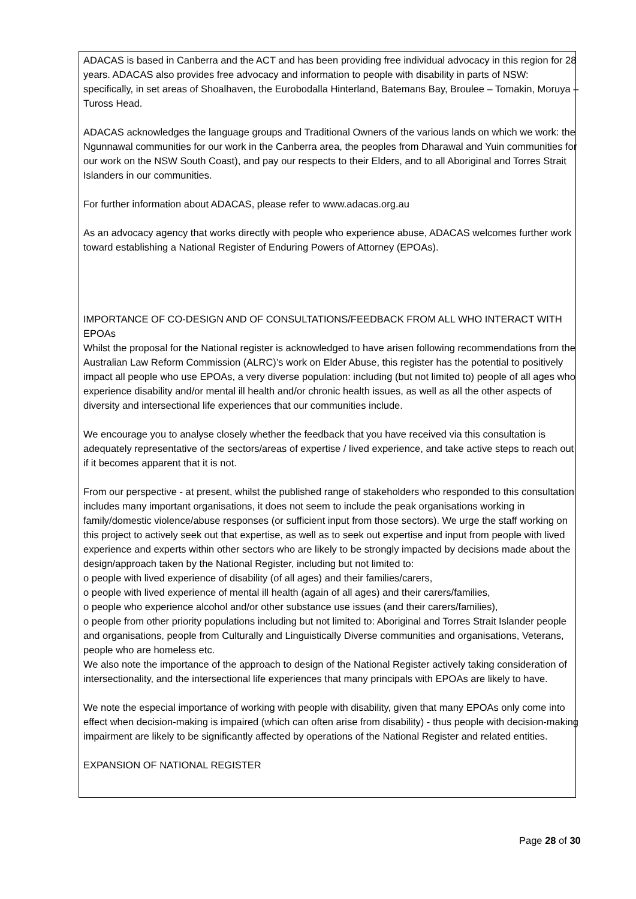ADACAS is based in Canberra and the ACT and has been providing free individual advocacy in this region for 28 years. ADACAS also provides free advocacy and information to people with disability in parts of NSW: specifically, in set areas of Shoalhaven, the Eurobodalla Hinterland, Batemans Bay, Broulee – Tomakin, Moruya – Tuross Head.
ADACAS acknowledges the language groups and Traditional Owners of the various lands on which we work: the Ngunnawal communities for our work in the Canberra area, the peoples from Dharawal and Yuin communities for our work on the NSW South Coast), and pay our respects to their Elders, and to all Aboriginal and Torres Strait Islanders in our communities.
For further information about ADACAS, please refer to www.adacas.org.au
As an advocacy agency that works directly with people who experience abuse, ADACAS welcomes further work toward establishing a National Register of Enduring Powers of Attorney (EPOAs).
IMPORTANCE OF CO-DESIGN AND OF CONSULTATIONS/FEEDBACK FROM ALL WHO INTERACT WITH EPOAs
Whilst the proposal for the National register is acknowledged to have arisen following recommendations from the Australian Law Reform Commission (ALRC)’s work on Elder Abuse, this register has the potential to positively impact all people who use EPOAs, a very diverse population: including (but not limited to) people of all ages who experience disability and/or mental ill health and/or chronic health issues, as well as all the other aspects of diversity and intersectional life experiences that our communities include.
We encourage you to analyse closely whether the feedback that you have received via this consultation is adequately representative of the sectors/areas of expertise / lived experience, and take active steps to reach out if it becomes apparent that it is not.
From our perspective - at present, whilst the published range of stakeholders who responded to this consultation includes many important organisations, it does not seem to include the peak organisations working in family/domestic violence/abuse responses (or sufficient input from those sectors). We urge the staff working on this project to actively seek out that expertise, as well as to seek out expertise and input from people with lived experience and experts within other sectors who are likely to be strongly impacted by decisions made about the design/approach taken by the National Register, including but not limited to:
o people with lived experience of disability (of all ages) and their families/carers,
o people with lived experience of mental ill health (again of all ages) and their carers/families,
o people who experience alcohol and/or other substance use issues (and their carers/families),
o people from other priority populations including but not limited to: Aboriginal and Torres Strait Islander people and organisations, people from Culturally and Linguistically Diverse communities and organisations, Veterans, people who are homeless etc.
We also note the importance of the approach to design of the National Register actively taking consideration of intersectionality, and the intersectional life experiences that many principals with EPOAs are likely to have.
We note the especial importance of working with people with disability, given that many EPOAs only come into effect when decision-making is impaired (which can often arise from disability) - thus people with decision-making impairment are likely to be significantly affected by operations of the National Register and related entities.
EXPANSION OF NATIONAL REGISTER
Page 28 of 30